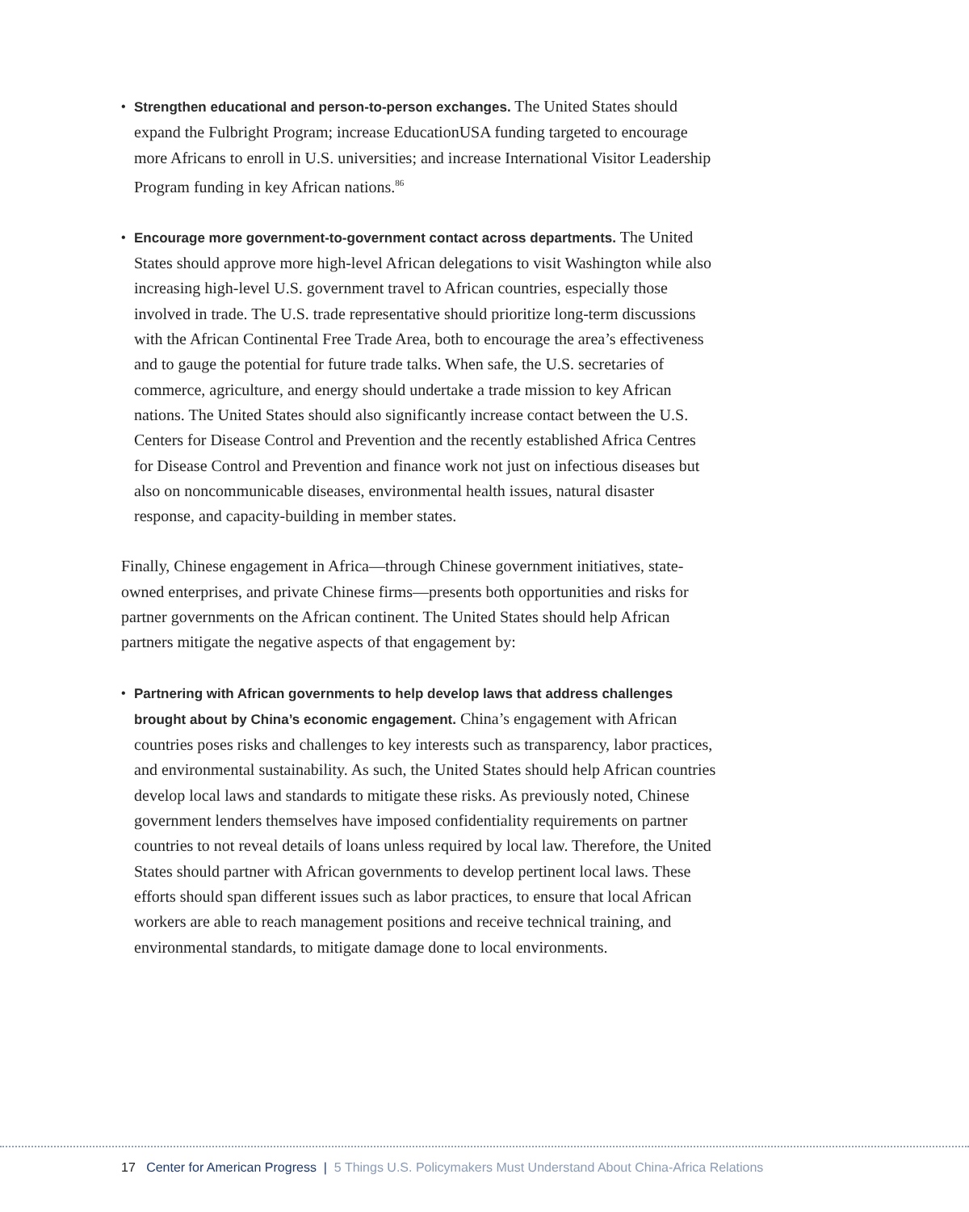• Strengthen educational and person-to-person exchanges. The United States should expand the Fulbright Program; increase EducationUSA funding targeted to encourage more Africans to enroll in U.S. universities; and increase International Visitor Leadership Program funding in key African nations.<sup>86</sup>
• Encourage more government-to-government contact across departments. The United States should approve more high-level African delegations to visit Washington while also increasing high-level U.S. government travel to African countries, especially those involved in trade. The U.S. trade representative should prioritize long-term discussions with the African Continental Free Trade Area, both to encourage the area’s effectiveness and to gauge the potential for future trade talks. When safe, the U.S. secretaries of commerce, agriculture, and energy should undertake a trade mission to key African nations. The United States should also significantly increase contact between the U.S. Centers for Disease Control and Prevention and the recently established Africa Centres for Disease Control and Prevention and finance work not just on infectious diseases but also on noncommunicable diseases, environmental health issues, natural disaster response, and capacity-building in member states.
Finally, Chinese engagement in Africa—through Chinese government initiatives, state-owned enterprises, and private Chinese firms—presents both opportunities and risks for partner governments on the African continent. The United States should help African partners mitigate the negative aspects of that engagement by:
• Partnering with African governments to help develop laws that address challenges brought about by China’s economic engagement. China’s engagement with African countries poses risks and challenges to key interests such as transparency, labor practices, and environmental sustainability. As such, the United States should help African countries develop local laws and standards to mitigate these risks. As previously noted, Chinese government lenders themselves have imposed confidentiality requirements on partner countries to not reveal details of loans unless required by local law. Therefore, the United States should partner with African governments to develop pertinent local laws. These efforts should span different issues such as labor practices, to ensure that local African workers are able to reach management positions and receive technical training, and environmental standards, to mitigate damage done to local environments.
17 Center for American Progress | 5 Things U.S. Policymakers Must Understand About China-Africa Relations